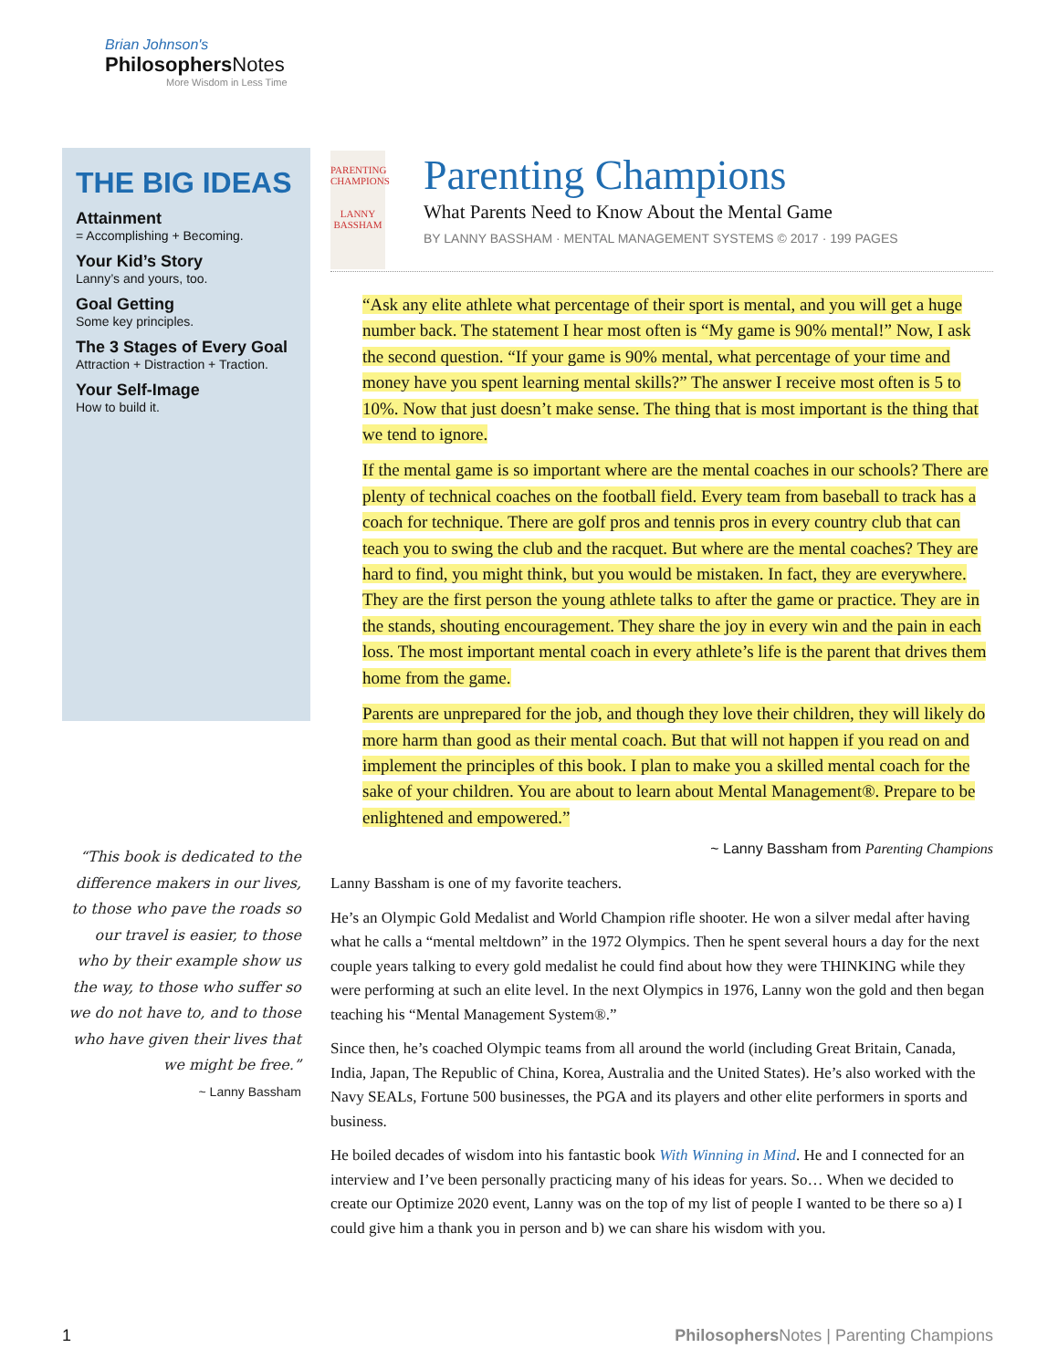Brian Johnson's
Philosophers Notes
More Wisdom in Less Time
THE BIG IDEAS
Attainment
= Accomplishing + Becoming.
Your Kid’s Story
Lanny’s and yours, too.
Goal Getting
Some key principles.
The 3 Stages of Every Goal
Attraction + Distraction + Traction.
Your Self-Image
How to build it.
“This book is dedicated to the difference makers in our lives, to those who pave the roads so our travel is easier, to those who by their example show us the way, to those who suffer so we do not have to, and to those who have given their lives that we might be free.”
~ Lanny Bassham
PARENTING CHAMPIONS
LANNY BASSHAM
Parenting Champions
What Parents Need to Know About the Mental Game
BY LANNY BASSHAM · MENTAL MANAGEMENT SYSTEMS © 2017 · 199 PAGES
“Ask any elite athlete what percentage of their sport is mental, and you will get a huge number back. The statement I hear most often is “My game is 90% mental!” Now, I ask the second question. “If your game is 90% mental, what percentage of your time and money have you spent learning mental skills?” The answer I receive most often is 5 to 10%. Now that just doesn’t make sense. The thing that is most important is the thing that we tend to ignore.
If the mental game is so important where are the mental coaches in our schools? There are plenty of technical coaches on the football field. Every team from baseball to track has a coach for technique. There are golf pros and tennis pros in every country club that can teach you to swing the club and the racquet. But where are the mental coaches? They are hard to find, you might think, but you would be mistaken. In fact, they are everywhere. They are the first person the young athlete talks to after the game or practice. They are in the stands, shouting encouragement. They share the joy in every win and the pain in each loss. The most important mental coach in every athlete’s life is the parent that drives them home from the game.
Parents are unprepared for the job, and though they love their children, they will likely do more harm than good as their mental coach. But that will not happen if you read on and implement the principles of this book. I plan to make you a skilled mental coach for the sake of your children. You are about to learn about Mental Management®. Prepare to be enlightened and empowered.”
~ Lanny Bassham from Parenting Champions
Lanny Bassham is one of my favorite teachers.
He’s an Olympic Gold Medalist and World Champion rifle shooter. He won a silver medal after having what he calls a “mental meltdown” in the 1972 Olympics. Then he spent several hours a day for the next couple years talking to every gold medalist he could find about how they were THINKING while they were performing at such an elite level. In the next Olympics in 1976, Lanny won the gold and then began teaching his “Mental Management System®.”
Since then, he’s coached Olympic teams from all around the world (including Great Britain, Canada, India, Japan, The Republic of China, Korea, Australia and the United States). He’s also worked with the Navy SEALs, Fortune 500 businesses, the PGA and its players and other elite performers in sports and business.
He boiled decades of wisdom into his fantastic book With Winning in Mind. He and I connected for an interview and I’ve been personally practicing many of his ideas for years. So… When we decided to create our Optimize 2020 event, Lanny was on the top of my list of people I wanted to be there so a) I could give him a thank you in person and b) we can share his wisdom with you.
1 Philosophers Notes | Parenting Champions